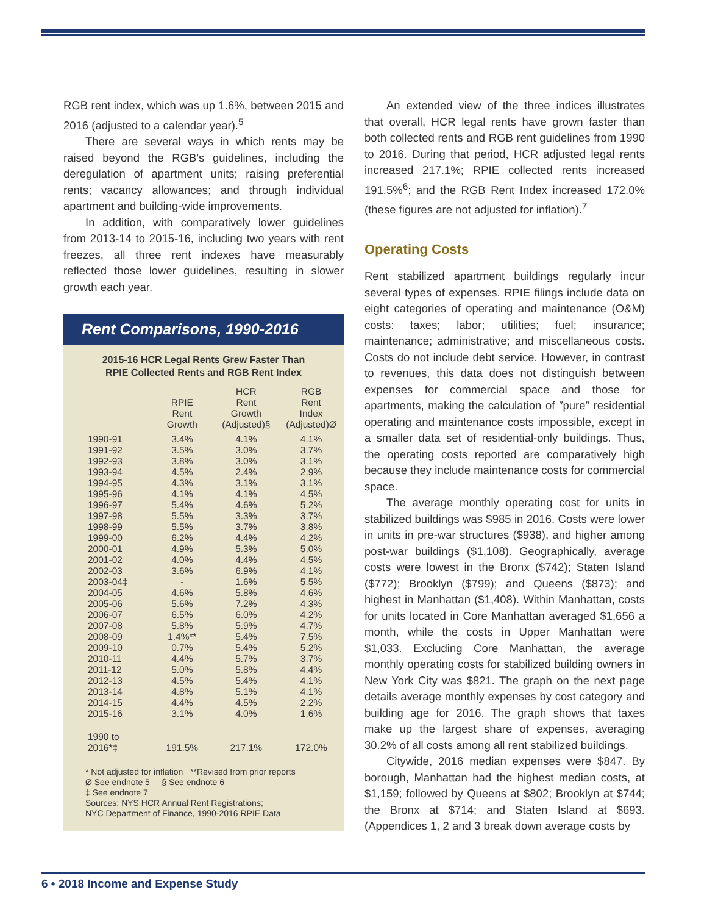RGB rent index, which was up 1.6%, between 2015 and 2016 (adjusted to a calendar year).<sup>5</sup>
There are several ways in which rents may be raised beyond the RGB's guidelines, including the deregulation of apartment units; raising preferential rents; vacancy allowances; and through individual apartment and building-wide improvements.
In addition, with comparatively lower guidelines from 2013-14 to 2015-16, including two years with rent freezes, all three rent indexes have measurably reflected those lower guidelines, resulting in slower growth each year.
Rent Comparisons, 1990-2016
2015-16 HCR Legal Rents Grew Faster Than
RPIE Collected Rents and RGB Rent Index
| | RPIE Rent Growth | HCR Rent Growth (Adjusted)§ | RGB Rent Index (Adjusted)Ø |
| --- | --- | --- | --- |
| 1990-91 | 3.4% | 4.1% | 4.1% |
| 1991-92 | 3.5% | 3.0% | 3.7% |
| 1992-93 | 3.8% | 3.0% | 3.1% |
| 1993-94 | 4.5% | 2.4% | 2.9% |
| 1994-95 | 4.3% | 3.1% | 3.1% |
| 1995-96 | 4.1% | 4.1% | 4.5% |
| 1996-97 | 5.4% | 4.6% | 5.2% |
| 1997-98 | 5.5% | 3.3% | 3.7% |
| 1998-99 | 5.5% | 3.7% | 3.8% |
| 1999-00 | 6.2% | 4.4% | 4.2% |
| 2000-01 | 4.9% | 5.3% | 5.0% |
| 2001-02 | 4.0% | 4.4% | 4.5% |
| 2002-03 | 3.6% | 6.9% | 4.1% |
| 2003-04‡ | - | 1.6% | 5.5% |
| 2004-05 | 4.6% | 5.8% | 4.6% |
| 2005-06 | 5.6% | 7.2% | 4.3% |
| 2006-07 | 6.5% | 6.0% | 4.2% |
| 2007-08 | 5.8% | 5.9% | 4.7% |
| 2008-09 | 1.4%** | 5.4% | 7.5% |
| 2009-10 | 0.7% | 5.4% | 5.2% |
| 2010-11 | 4.4% | 5.7% | 3.7% |
| 2011-12 | 5.0% | 5.8% | 4.4% |
| 2012-13 | 4.5% | 5.4% | 4.1% |
| 2013-14 | 4.8% | 5.1% | 4.1% |
| 2014-15 | 4.4% | 4.5% | 2.2% |
| 2015-16 | 3.1% | 4.0% | 1.6% |
| 1990 to 2016*‡ | 191.5% | 217.1% | 172.0% |
* Not adjusted for inflation **Revised from prior reports
Ø See endnote 5 § See endnote 6
‡ See endnote 7
Sources: NYS HCR Annual Rent Registrations;
NYC Department of Finance, 1990-2016 RPIE Data
An extended view of the three indices illustrates that overall, HCR legal rents have grown faster than both collected rents and RGB rent guidelines from 1990 to 2016. During that period, HCR adjusted legal rents increased 217.1%; RPIE collected rents increased 191.5%<sup>6</sup>; and the RGB Rent Index increased 172.0% (these figures are not adjusted for inflation).<sup>7</sup>
Operating Costs
Rent stabilized apartment buildings regularly incur several types of expenses. RPIE filings include data on eight categories of operating and maintenance (O&M) costs: taxes; labor; utilities; fuel; insurance; maintenance; administrative; and miscellaneous costs. Costs do not include debt service. However, in contrast to revenues, this data does not distinguish between expenses for commercial space and those for apartments, making the calculation of ″pure″ residential operating and maintenance costs impossible, except in a smaller data set of residential-only buildings. Thus, the operating costs reported are comparatively high because they include maintenance costs for commercial space.
The average monthly operating cost for units in stabilized buildings was $985 in 2016. Costs were lower in units in pre-war structures ($938), and higher among post-war buildings ($1,108). Geographically, average costs were lowest in the Bronx ($742); Staten Island ($772); Brooklyn ($799); and Queens ($873); and highest in Manhattan ($1,408). Within Manhattan, costs for units located in Core Manhattan averaged $1,656 a month, while the costs in Upper Manhattan were $1,033. Excluding Core Manhattan, the average monthly operating costs for stabilized building owners in New York City was $821. The graph on the next page details average monthly expenses by cost category and building age for 2016. The graph shows that taxes make up the largest share of expenses, averaging 30.2% of all costs among all rent stabilized buildings.
Citywide, 2016 median expenses were $847. By borough, Manhattan had the highest median costs, at $1,159; followed by Queens at $802; Brooklyn at $744; the Bronx at $714; and Staten Island at $693. (Appendices 1, 2 and 3 break down average costs by
6 • 2018 Income and Expense Study